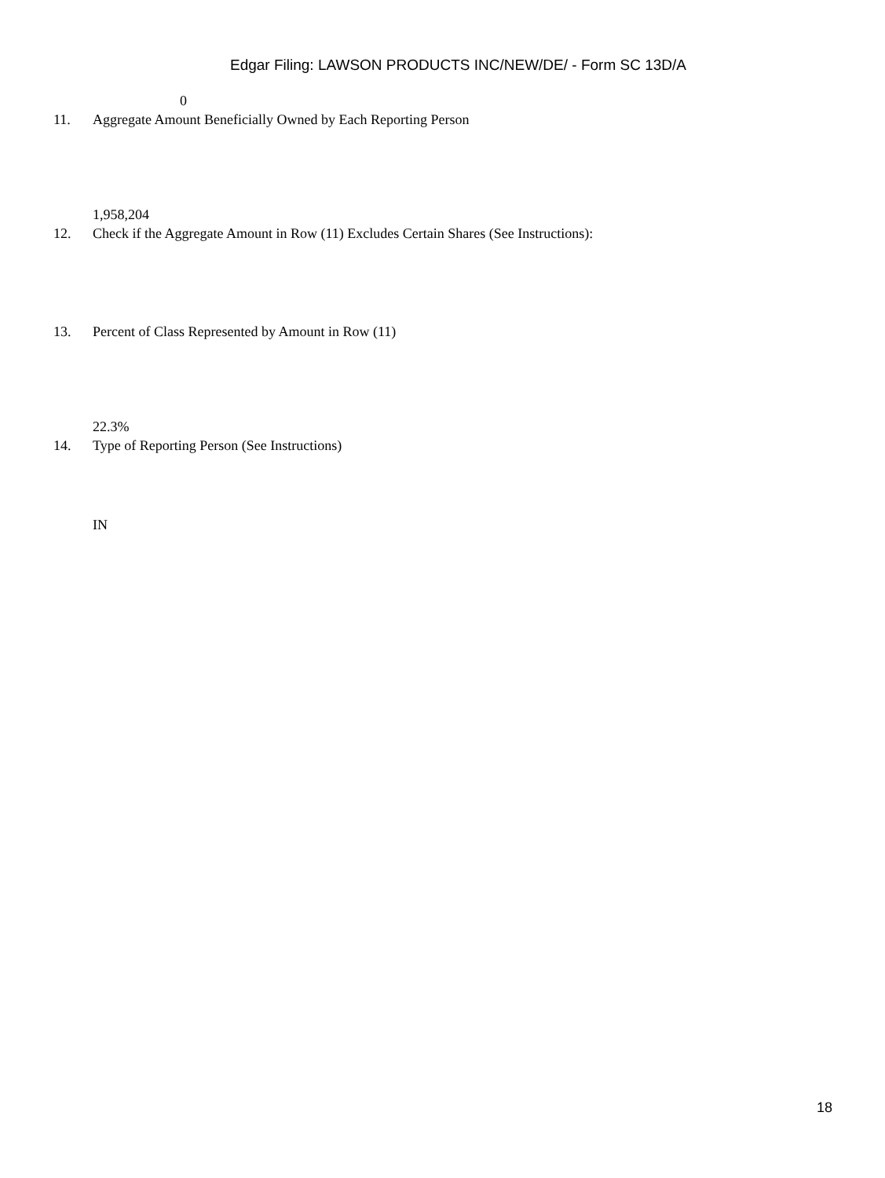Edgar Filing: LAWSON PRODUCTS INC/NEW/DE/ - Form SC 13D/A
0
11. Aggregate Amount Beneficially Owned by Each Reporting Person
1,958,204
12. Check if the Aggregate Amount in Row (11) Excludes Certain Shares (See Instructions):
13. Percent of Class Represented by Amount in Row (11)
22.3%
14. Type of Reporting Person (See Instructions)
IN
18